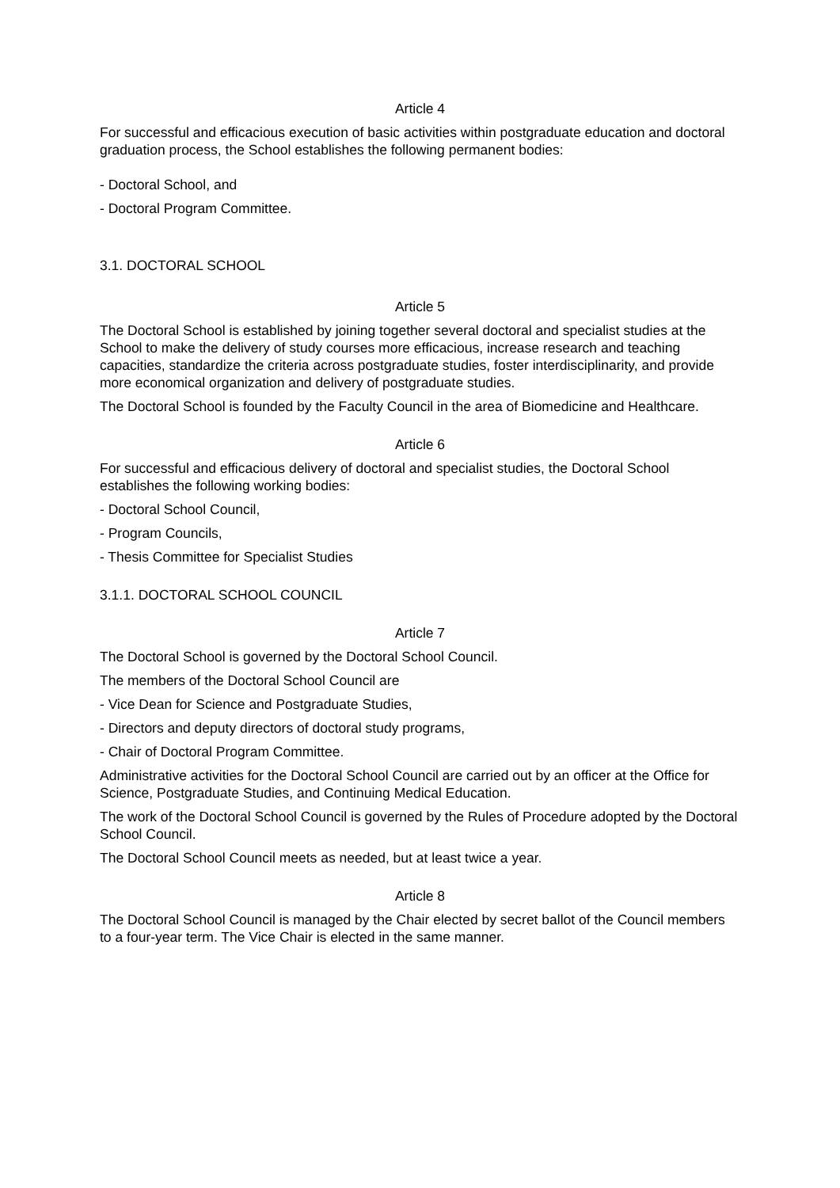Article 4
For successful and efficacious execution of basic activities within postgraduate education and doctoral graduation process, the School establishes the following permanent bodies:
- Doctoral School, and
- Doctoral Program Committee.
3.1. DOCTORAL SCHOOL
Article 5
The Doctoral School is established by joining together several doctoral and specialist studies at the School to make the delivery of study courses more efficacious, increase research and teaching capacities, standardize the criteria across postgraduate studies, foster interdisciplinarity, and provide more economical organization and delivery of postgraduate studies.
The Doctoral School is founded by the Faculty Council in the area of Biomedicine and Healthcare.
Article 6
For successful and efficacious delivery of doctoral and specialist studies, the Doctoral School establishes the following working bodies:
- Doctoral School Council,
- Program Councils,
- Thesis Committee for Specialist Studies
3.1.1. DOCTORAL SCHOOL COUNCIL
Article 7
The Doctoral School is governed by the Doctoral School Council.
The members of the Doctoral School Council are
- Vice Dean for Science and Postgraduate Studies,
- Directors and deputy directors of doctoral study programs,
- Chair of Doctoral Program Committee.
Administrative activities for the Doctoral School Council are carried out by an officer at the Office for Science, Postgraduate Studies, and Continuing Medical Education.
The work of the Doctoral School Council is governed by the Rules of Procedure adopted by the Doctoral School Council.
The Doctoral School Council meets as needed, but at least twice a year.
Article 8
The Doctoral School Council is managed by the Chair elected by secret ballot of the Council members to a four-year term. The Vice Chair is elected in the same manner.